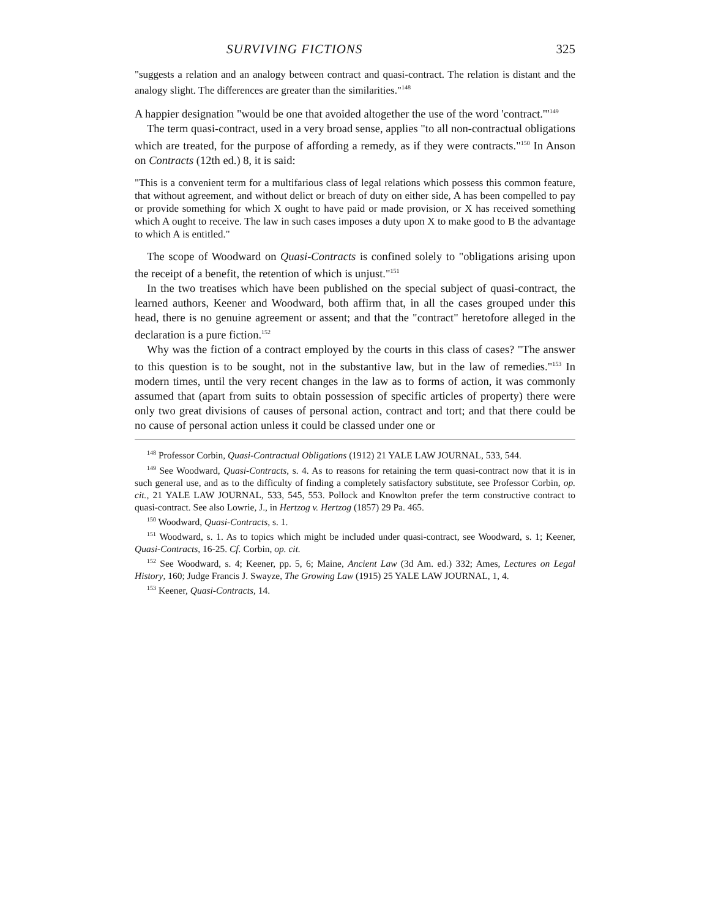SURVIVING FICTIONS 325
"suggests a relation and an analogy between contract and quasi-contract. The relation is distant and the analogy slight. The differences are greater than the similarities."<sup>148</sup>
A happier designation "would be one that avoided altogether the use of the word 'contract.'"<sup>149</sup>
The term quasi-contract, used in a very broad sense, applies "to all non-contractual obligations which are treated, for the purpose of affording a remedy, as if they were contracts."<sup>150</sup> In Anson on Contracts (12th ed.) 8, it is said:
"This is a convenient term for a multifarious class of legal relations which possess this common feature, that without agreement, and without delict or breach of duty on either side, A has been compelled to pay or provide something for which X ought to have paid or made provision, or X has received something which A ought to receive. The law in such cases imposes a duty upon X to make good to B the advantage to which A is entitled."
The scope of Woodward on Quasi-Contracts is confined solely to "obligations arising upon the receipt of a benefit, the retention of which is unjust."<sup>151</sup>
In the two treatises which have been published on the special subject of quasi-contract, the learned authors, Keener and Woodward, both affirm that, in all the cases grouped under this head, there is no genuine agreement or assent; and that the "contract" heretofore alleged in the declaration is a pure fiction.<sup>152</sup>
Why was the fiction of a contract employed by the courts in this class of cases? "The answer to this question is to be sought, not in the substantive law, but in the law of remedies."<sup>153</sup> In modern times, until the very recent changes in the law as to forms of action, it was commonly assumed that (apart from suits to obtain possession of specific articles of property) there were only two great divisions of causes of personal action, contract and tort; and that there could be no cause of personal action unless it could be classed under one or
<sup>148</sup> Professor Corbin, Quasi-Contractual Obligations (1912) 21 YALE LAW JOURNAL, 533, 544.
<sup>149</sup> See Woodward, Quasi-Contracts, s. 4. As to reasons for retaining the term quasi-contract now that it is in such general use, and as to the difficulty of finding a completely satisfactory substitute, see Professor Corbin, op. cit., 21 YALE LAW JOURNAL, 533, 545, 553. Pollock and Knowlton prefer the term constructive contract to quasi-contract. See also Lowrie, J., in Hertzog v. Hertzog (1857) 29 Pa. 465.
<sup>150</sup> Woodward, Quasi-Contracts, s. 1.
<sup>151</sup> Woodward, s. 1. As to topics which might be included under quasi-contract, see Woodward, s. 1; Keener, Quasi-Contracts, 16-25. Cf. Corbin, op. cit.
<sup>152</sup> See Woodward, s. 4; Keener, pp. 5, 6; Maine, Ancient Law (3d Am. ed.) 332; Ames, Lectures on Legal History, 160; Judge Francis J. Swayze, The Growing Law (1915) 25 YALE LAW JOURNAL, 1, 4.
<sup>153</sup> Keener, Quasi-Contracts, 14.